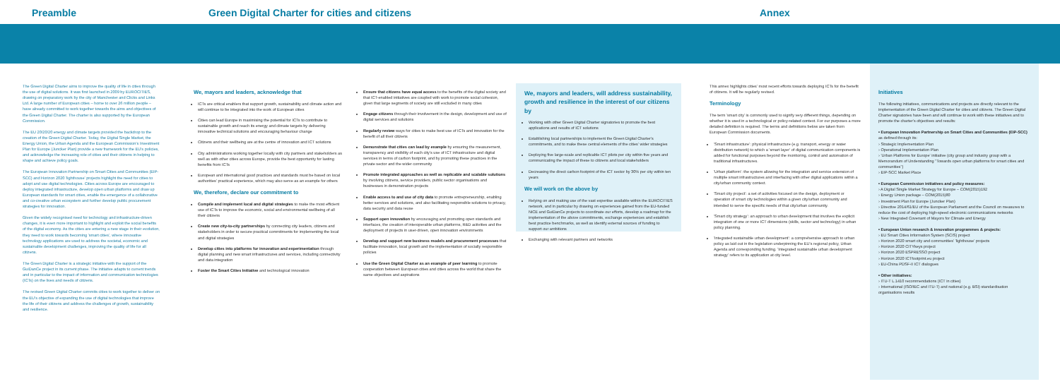Preamble
Green Digital Charter for cities and citizens
Annex
The Green Digital Charter aims to improve the quality of life in cities through the use of digital solutions. It was first launched in 2009 by EUROCITIES, drawing on preparatory work by the city of Manchester and Clicks and Links Ltd. A large number of European cities – home to over 26 million people – have already committed to work together towards the aims and objectives of the Green Digital Charter. The charter is also supported by the European Commission.
The EU 20/20/20 energy and climate targets provided the backdrop to the creation of the Green Digital Charter. Today, the Digital Single Market, the Energy Union, the Urban Agenda and the European Commission's Investment Plan for Europe (Juncker Plan) provide a new framework for the EU's policies, and acknowledge the increasing role of cities and their citizens in helping to shape and achieve policy goals.
The European Innovation Partnership on Smart Cities and Communities (EIP-SCC) and Horizon 2020 'lighthouse' projects highlight the need for cities to adopt and use digital technologies. Cities across Europe are encouraged to deploy integrated infrastructure, develop open urban platforms and draw up European standards for smart cities, enable the emergence of a collaborative and co-creative urban ecosystem and further develop public procurement strategies for innovation.
Given the widely recognised need for technology and infrastructure-driven changes, it is even more important to highlight and exploit the social benefits of the digital economy. As the cities are entering a new stage in their evolution, they need to work towards becoming 'smart cities', where innovative technology applications are used to address the societal, economic and sustainable development challenges, improving the quality of life for all citizens.
The Green Digital Charter is a strategic initiative with the support of the GuiDanCe project in its current phase. The initiative adapts to current trends and in particular to the impact of information and communication technologies (ICTs) on the lives and needs of citizens.
The revised Green Digital Charter commits cities to work together to deliver on the EU's objective of expanding the use of digital technologies that improve the life of their citizens and address the challenges of growth, sustainability and resilience.
We, mayors and leaders, acknowledge that
ICTs are critical enablers that support growth, sustainability and climate action and will continue to be integrated into the work of European cities
Cities can lead Europe in maximising the potential for ICTs to contribute to sustainable growth and reach its energy and climate targets by delivering innovative technical solutions and encouraging behaviour change
Citizens and their wellbeing are at the centre of innovation and ICT solutions
City administrations working together locally with city partners and stakeholders as well as with other cities across Europe, provide the best opportunity for lasting benefits from ICTs
European and international good practices and standards must be based on local authorities' practical experience, which may also serve as an example for others
We, therefore, declare our commitment to
Compile and implement local and digital strategies to make the most efficient use of ICTs to improve the economic, social and environmental wellbeing of all their citizens
Create new city-to-city partnerships by connecting city leaders, citizens and stakeholders in order to secure practical commitments for implementing the local and digital strategies
Develop cities into platforms for innovation and experimentation through digital planning and new smart infrastructures and services, including connectivity and data integration
Foster the Smart Cities Initiative and technological innovation
Ensure that citizens have equal access to the benefits of the digital society and that ICT-enabled initiatives are coupled with work to promote social cohesion, given that large segments of society are still excluded in many cities
Engage citizens through their involvement in the design, development and use of digital services and solutions
Regularly review ways for cities to make best use of ICTs and innovation for the benefit of all their citizens
Demonstrate that cities can lead by example by ensuring the measurement, transparency and visibility of each city's use of ICT infrastructure and digital services in terms of carbon footprint, and by promoting these practices in the private sector and the wider community
Promote integrated approaches as well as replicable and scalable solutions by involving citizens, service providers, public sector organisations and businesses in demonstration projects
Enable access to and use of city data to promote entrepreneurship, enabling better services and solutions, and also facilitating responsible solutions to privacy, data security and data reuse
Support open innovation by encouraging and promoting open standards and interfaces, the creation of interoperable urban platforms, R&D activities and the deployment of projects in user-driven, open innovation environments
Develop and support new business models and procurement processes that facilitate innovation, local growth and the implementation of socially responsible policies
Use the Green Digital Charter as an example of peer learning to promote cooperation between European cities and cities across the world that share the same objectives and aspirations
We, mayors and leaders, will address sustainability, growth and resilience in the interest of our citizens by
Working with other Green Digital Charter signatories to promote the best applications and results of ICT solutions
Establishing local partnerships to implement the Green Digital Charter's commitments, and to make these central elements of the cities' wider strategies
Deploying five large-scale and replicable ICT pilots per city within five years and communicating the impact of these to citizens and local stakeholders
Decreasing the direct carbon footprint of the ICT sector by 30% per city within ten years
We will work on the above by
Relying on and making use of the vast expertise available within the EUROCITIES network, and in particular by drawing on experiences gained from the EU-funded NiCE and GuiDanCe projects to coordinate our efforts, develop a roadmap for the implementation of the above commitments, exchange experiences and establish best practice benchmarks, as well as identify external sources of funding to support our ambitions
Exchanging with relevant partners and networks
This annex highlights cities' most recent efforts towards deploying ICTs for the benefit of citizens. It will be regularly revised.
Terminology
The term 'smart city' is commonly used to signify very different things, depending on whether it is used in a technological or policy-related context. For our purposes a more detailed definition is required. The terms and definitions below are taken from European Commission documents.
'Smart infrastructure': physical infrastructure (e.g. transport, energy or water distribution network) to which a 'smart layer' of digital communication components is added for functional purposes beyond the monitoring, control and automation of traditional infrastructures.
'Urban platform': the system allowing for the integration and service extension of multiple smart infrastructures and interfacing with other digital applications within a city/urban community context.
'Smart city project': a set of activities focused on the design, deployment or operation of smart city technologies within a given city/urban community and intended to serve the specific needs of that city/urban community.
'Smart city strategy': an approach to urban development that involves the explicit integration of one or more ICT dimensions (skills, sector and technology) in urban policy planning.
'Integrated sustainable urban development': a comprehensive approach to urban policy as laid out in the legislation underpinning the EU's regional policy, Urban Agenda and corresponding funding. 'Integrated sustainable urban development strategy' refers to its application at city level.
Initiatives
The following initiatives, communications and projects are directly relevant to the implementation of the Green Digital Charter for cities and citizens. The Green Digital Charter signatories have been and will continue to work with these initiatives and to promote the charter's objectives and results:
• European Innovation Partnership on Smart Cities and Communities (EIP-SCC) as defined through its:
› Strategic Implementation Plan
› Operational Implementation Plan
› 'Urban Platforms for Europe' initiative (city group and industry group with a Memorandum of Understanding "Towards open urban platforms for smart cities and communities")
› EIP-SCC Market Place
• European Commission initiatives and policy measures:
› A Digital Single Market Strategy for Europe – COM(2015)192
› Energy Union package – COM(2015)80
› Investment Plan for Europe (Juncker Plan)
› Directive 2014/61/EU of the European Parliament and the Council on measures to reduce the cost of deploying high-speed electronic communications networks
› New Integrated Covenant of Mayors for Climate and Energy
• European Union research & innovation programmes & projects:
› EU Smart Cities Information System (SCIS) project
› Horizon 2020 smart city and communities' 'lighthouse' projects
› Horizon 2020 CITYkeys project
› Horizon 2020 ESPRESSO project
› Horizon 2020 ICTfootprint.eu project
› EU-China PDSF-II ICT dialogues
• Other initiatives:
› ITU-T L.1410 recommendations (ICT in cities)
› International (ISO/IEC and ITU-T) and national (e.g. BSI) standardisation organisations results